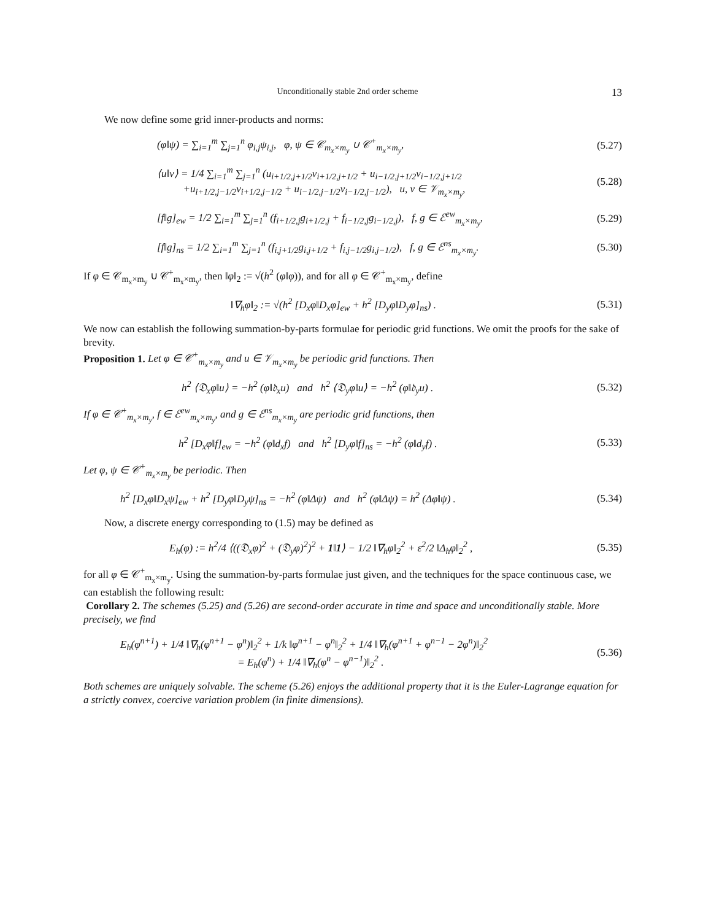Unconditionally stable 2nd order scheme 13
We now define some grid inner-products and norms:
(φ‖ψ) = ∑<sub>i=1</sub><sup>m</sup> ∑<sub>j=1</sub><sup>n</sup> φ<sub>i,j</sub>ψ<sub>i,j</sub>, φ, ψ ∈ 𝒞<sub>m<sub>x</sub>×m<sub>y</sub></sub> ∪ 𝒞<sup>+</sup><sub>m<sub>x</sub>×m<sub>y</sub></sub>, (5.27)
⟨u‖v⟩ = 1/4 ∑<sub>i=1</sub><sup>m</sup> ∑<sub>j=1</sub><sup>n</sup> (u<sub>i+1/2,j+1/2</sub>v<sub>i+1/2,j+1/2</sub> + u<sub>i−1/2,j+1/2</sub>v<sub>i−1/2,j+1/2</sub>
+u<sub>i+1/2,j−1/2</sub>v<sub>i+1/2,j−1/2</sub> + u<sub>i−1/2,j−1/2</sub>v<sub>i−1/2,j−1/2</sub>), u, v ∈ 𝒱<sub>m<sub>x</sub>×m<sub>y</sub></sub>, (5.28)
[f‖g]<sub>ew</sub> = 1/2 ∑<sub>i=1</sub><sup>m</sup> ∑<sub>j=1</sub><sup>n</sup> (f<sub>i+1/2,j</sub>g<sub>i+1/2,j</sub> + f<sub>i−1/2,j</sub>g<sub>i−1/2,j</sub>), f, g ∈ ℰ<sup>ew</sup><sub>m<sub>x</sub>×m<sub>y</sub></sub>, (5.29)
[f‖g]<sub>ns</sub> = 1/2 ∑<sub>i=1</sub><sup>m</sup> ∑<sub>j=1</sub><sup>n</sup> (f<sub>i,j+1/2</sub>g<sub>i,j+1/2</sub> + f<sub>i,j−1/2</sub>g<sub>i,j−1/2</sub>), f, g ∈ ℰ<sup>ns</sup><sub>m<sub>x</sub>×m<sub>y</sub></sub>. (5.30)
If φ ∈ 𝒞<sub>m<sub>x</sub>×m<sub>y</sub></sub> ∪ 𝒞<sup>+</sup><sub>m<sub>x</sub>×m<sub>y</sub></sub>, then ‖φ‖<sub>2</sub> := √(h<sup>2</sup> (φ‖φ)), and for all φ ∈ 𝒞<sup>+</sup><sub>m<sub>x</sub>×m<sub>y</sub></sub>, define
‖∇<sub>h</sub>φ‖<sub>2</sub> := √(h<sup>2</sup> [D<sub>x</sub>φ‖D<sub>x</sub>φ]<sub>ew</sub> + h<sup>2</sup> [D<sub>y</sub>φ‖D<sub>y</sub>φ]<sub>ns</sub>) . (5.31)
We now can establish the following summation-by-parts formulae for periodic grid functions. We omit the proofs for the sake of brevity.
Proposition 1. Let φ ∈ 𝒞<sup>+</sup><sub>m<sub>x</sub>×m<sub>y</sub></sub> and u ∈ 𝒱<sub>m<sub>x</sub>×m<sub>y</sub></sub> be periodic grid functions. Then
h<sup>2</sup> ⟨𝔇<sub>x</sub>φ‖u⟩ = −h<sup>2</sup> (φ‖𝔡<sub>x</sub>u) and h<sup>2</sup> ⟨𝔇<sub>y</sub>φ‖u⟩ = −h<sup>2</sup> (φ‖𝔡<sub>y</sub>u) . (5.32)
If φ ∈ 𝒞<sup>+</sup><sub>m<sub>x</sub>×m<sub>y</sub></sub>, f ∈ ℰ<sup>ew</sup><sub>m<sub>x</sub>×m<sub>y</sub></sub>, and g ∈ ℰ<sup>ns</sup><sub>m<sub>x</sub>×m<sub>y</sub></sub> are periodic grid functions, then
h<sup>2</sup> [D<sub>x</sub>φ‖f]<sub>ew</sub> = −h<sup>2</sup> (φ‖d<sub>x</sub>f) and h<sup>2</sup> [D<sub>y</sub>φ‖f]<sub>ns</sub> = −h<sup>2</sup> (φ‖d<sub>y</sub>f) . (5.33)
Let φ, ψ ∈ 𝒞<sup>+</sup><sub>m<sub>x</sub>×m<sub>y</sub></sub> be periodic. Then
h<sup>2</sup> [D<sub>x</sub>φ‖D<sub>x</sub>ψ]<sub>ew</sub> + h<sup>2</sup> [D<sub>y</sub>φ‖D<sub>y</sub>ψ]<sub>ns</sub> = −h<sup>2</sup> (φ‖Δψ) and h<sup>2</sup> (φ‖Δψ) = h<sup>2</sup> (Δφ‖ψ) . (5.34)
Now, a discrete energy corresponding to (1.5) may be defined as
E<sub>h</sub>(φ) := h<sup>2</sup>/4 ⟨((𝔇<sub>x</sub>φ)<sup>2</sup> + (𝔇<sub>y</sub>φ)<sup>2</sup>)<sup>2</sup> + 1‖1⟩ − 1/2 ‖∇<sub>h</sub>φ‖<sub>2</sub><sup>2</sup> + ε<sup>2</sup>/2 ‖Δ<sub>h</sub>φ‖<sub>2</sub><sup>2</sup> , (5.35)
for all φ ∈ 𝒞<sup>+</sup><sub>m<sub>x</sub>×m<sub>y</sub></sub>. Using the summation-by-parts formulae just given, and the techniques for the space continuous case, we can establish the following result:
Corollary 2. The schemes (5.25) and (5.26) are second-order accurate in time and space and unconditionally stable. More precisely, we find
E<sub>h</sub>(φ<sup>n+1</sup>) + 1/4 ‖∇<sub>h</sub>(φ<sup>n+1</sup> − φ<sup>n</sup>)‖<sub>2</sub><sup>2</sup> + 1/k ‖φ<sup>n+1</sup> − φ<sup>n</sup>‖<sub>2</sub><sup>2</sup> + 1/4 ‖∇<sub>h</sub>(φ<sup>n+1</sup> + φ<sup>n−1</sup> − 2φ<sup>n</sup>)‖<sub>2</sub><sup>2</sup>
= E<sub>h</sub>(φ<sup>n</sup>) + 1/4 ‖∇<sub>h</sub>(φ<sup>n</sup> − φ<sup>n−1</sup>)‖<sub>2</sub><sup>2</sup> . (5.36)
Both schemes are uniquely solvable. The scheme (5.26) enjoys the additional property that it is the Euler-Lagrange equation for a strictly convex, coercive variation problem (in finite dimensions).